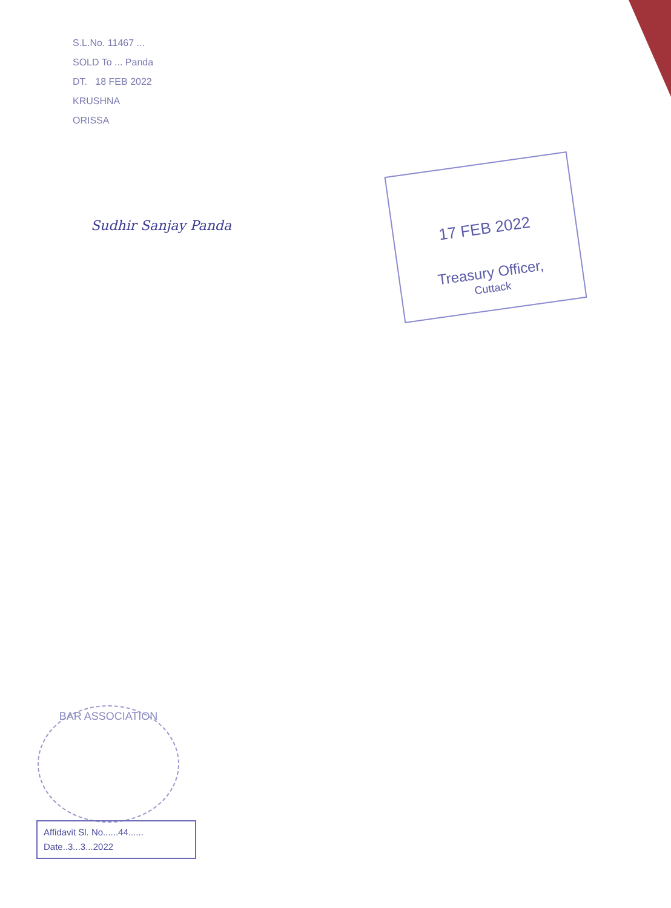S.L.No. 11467 ...
SOLD To ... Panda
DT. 18 FEB 2022
KRUSHNA
ORISSA
Sudhir Sanjay Panda
17 FEB 2022
Treasury Officer,
Cuttack
BAR ASSOCIATION
Affidavit Sl. No......44......
Date..3...3...2022